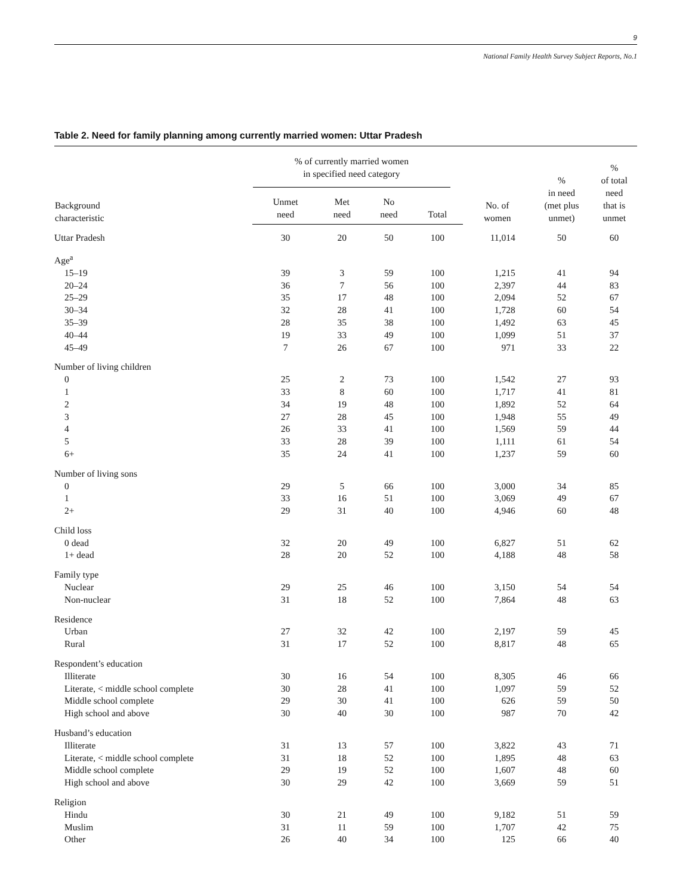9
National Family Health Survey Subject Reports, No.1
Table 2. Need for family planning among currently married women: Uttar Pradesh
| Background characteristic | % of currently married women in specified need category | | | | No. of women | % in need (met plus unmet) | % of total need that is unmet |
| --- | --- | --- | --- | --- | --- | --- | --- |
| | Unmet need | Met need | No need | Total | | | |
| Uttar Pradesh | 30 | 20 | 50 | 100 | 11,014 | 50 | 60 |
| Age<sup>a</sup> | | | | | | | |
| 15–19 | 39 | 3 | 59 | 100 | 1,215 | 41 | 94 |
| 20–24 | 36 | 7 | 56 | 100 | 2,397 | 44 | 83 |
| 25–29 | 35 | 17 | 48 | 100 | 2,094 | 52 | 67 |
| 30–34 | 32 | 28 | 41 | 100 | 1,728 | 60 | 54 |
| 35–39 | 28 | 35 | 38 | 100 | 1,492 | 63 | 45 |
| 40–44 | 19 | 33 | 49 | 100 | 1,099 | 51 | 37 |
| 45–49 | 7 | 26 | 67 | 100 | 971 | 33 | 22 |
| Number of living children | | | | | | | |
| 0 | 25 | 2 | 73 | 100 | 1,542 | 27 | 93 |
| 1 | 33 | 8 | 60 | 100 | 1,717 | 41 | 81 |
| 2 | 34 | 19 | 48 | 100 | 1,892 | 52 | 64 |
| 3 | 27 | 28 | 45 | 100 | 1,948 | 55 | 49 |
| 4 | 26 | 33 | 41 | 100 | 1,569 | 59 | 44 |
| 5 | 33 | 28 | 39 | 100 | 1,111 | 61 | 54 |
| 6+ | 35 | 24 | 41 | 100 | 1,237 | 59 | 60 |
| Number of living sons | | | | | | | |
| 0 | 29 | 5 | 66 | 100 | 3,000 | 34 | 85 |
| 1 | 33 | 16 | 51 | 100 | 3,069 | 49 | 67 |
| 2+ | 29 | 31 | 40 | 100 | 4,946 | 60 | 48 |
| Child loss | | | | | | | |
| 0 dead | 32 | 20 | 49 | 100 | 6,827 | 51 | 62 |
| 1+ dead | 28 | 20 | 52 | 100 | 4,188 | 48 | 58 |
| Family type | | | | | | | |
| Nuclear | 29 | 25 | 46 | 100 | 3,150 | 54 | 54 |
| Non-nuclear | 31 | 18 | 52 | 100 | 7,864 | 48 | 63 |
| Residence | | | | | | | |
| Urban | 27 | 32 | 42 | 100 | 2,197 | 59 | 45 |
| Rural | 31 | 17 | 52 | 100 | 8,817 | 48 | 65 |
| Respondent’s education | | | | | | | |
| Illiterate | 30 | 16 | 54 | 100 | 8,305 | 46 | 66 |
| Literate, < middle school complete | 30 | 28 | 41 | 100 | 1,097 | 59 | 52 |
| Middle school complete | 29 | 30 | 41 | 100 | 626 | 59 | 50 |
| High school and above | 30 | 40 | 30 | 100 | 987 | 70 | 42 |
| Husband’s education | | | | | | | |
| Illiterate | 31 | 13 | 57 | 100 | 3,822 | 43 | 71 |
| Literate, < middle school complete | 31 | 18 | 52 | 100 | 1,895 | 48 | 63 |
| Middle school complete | 29 | 19 | 52 | 100 | 1,607 | 48 | 60 |
| High school and above | 30 | 29 | 42 | 100 | 3,669 | 59 | 51 |
| Religion | | | | | | | |
| Hindu | 30 | 21 | 49 | 100 | 9,182 | 51 | 59 |
| Muslim | 31 | 11 | 59 | 100 | 1,707 | 42 | 75 |
| Other | 26 | 40 | 34 | 100 | 125 | 66 | 40 |